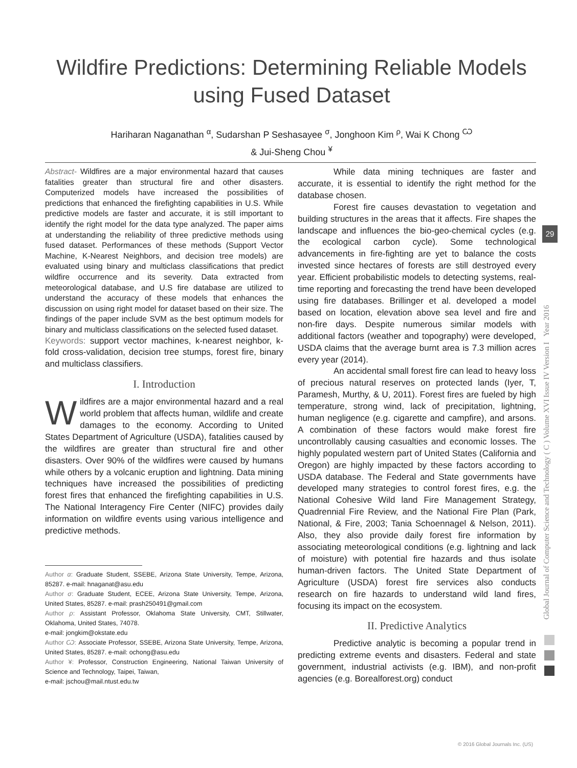Wildfire Predictions: Determining Reliable Models using Fused Dataset
Hariharan Naganathan <sup>α</sup>, Sudarshan P Seshasayee <sup>σ</sup>, Jonghoon Kim <sup>ρ</sup>, Wai K Chong <sup>Ѡ</sup>
& Jui-Sheng Chou <sup>¥</sup>
Abstract- Wildfires are a major environmental hazard that causes fatalities greater than structural fire and other disasters. Computerized models have increased the possibilities of predictions that enhanced the firefighting capabilities in U.S. While predictive models are faster and accurate, it is still important to identify the right model for the data type analyzed. The paper aims at understanding the reliability of three predictive methods using fused dataset. Performances of these methods (Support Vector Machine, K-Nearest Neighbors, and decision tree models) are evaluated using binary and multiclass classifications that predict wildfire occurrence and its severity. Data extracted from meteorological database, and U.S fire database are utilized to understand the accuracy of these models that enhances the discussion on using right model for dataset based on their size. The findings of the paper include SVM as the best optimum models for binary and multiclass classifications on the selected fused dataset.
Keywords: support vector machines, k-nearest neighbor, k-fold cross-validation, decision tree stumps, forest fire, binary and multiclass classifiers.
I. Introduction
Wildfires are a major environmental hazard and a real world problem that affects human, wildlife and create damages to the economy. According to United States Department of Agriculture (USDA), fatalities caused by the wildfires are greater than structural fire and other disasters. Over 90% of the wildfires were caused by humans while others by a volcanic eruption and lightning. Data mining techniques have increased the possibilities of predicting forest fires that enhanced the firefighting capabilities in U.S. The National Interagency Fire Center (NIFC) provides daily information on wildfire events using various intelligence and predictive methods.
Author α: Graduate Student, SSEBE, Arizona State University, Tempe, Arizona, 85287. e-mail: hnaganat@asu.edu
Author σ: Graduate Student, ECEE, Arizona State University, Tempe, Arizona, United States, 85287. e-mail: prash250491@gmail.com
Author ρ: Assistant Professor, Oklahoma State University, CMT, Stillwater, Oklahoma, United States, 74078.
e-mail: jongkim@okstate.edu
Author Ѡ: Associate Professor, SSEBE, Arizona State University, Tempe, Arizona, United States, 85287. e-mail: ochong@asu.edu
Author ¥: Professor, Construction Engineering, National Taiwan University of Science and Technology, Taipei, Taiwan,
e-mail: jschou@mail.ntust.edu.tw
While data mining techniques are faster and accurate, it is essential to identify the right method for the database chosen.
Forest fire causes devastation to vegetation and building structures in the areas that it affects. Fire shapes the landscape and influences the bio-geo-chemical cycles (e.g. the ecological carbon cycle). Some technological advancements in fire-fighting are yet to balance the costs invested since hectares of forests are still destroyed every year. Efficient probabilistic models to detecting systems, real-time reporting and forecasting the trend have been developed using fire databases. Brillinger et al. developed a model based on location, elevation above sea level and fire and non-fire days. Despite numerous similar models with additional factors (weather and topography) were developed, USDA claims that the average burnt area is 7.3 million acres every year (2014).
An accidental small forest fire can lead to heavy loss of precious natural reserves on protected lands (Iyer, T, Paramesh, Murthy, & U, 2011). Forest fires are fueled by high temperature, strong wind, lack of precipitation, lightning, human negligence (e.g. cigarette and campfire), and arsons. A combination of these factors would make forest fire uncontrollably causing casualties and economic losses. The highly populated western part of United States (California and Oregon) are highly impacted by these factors according to USDA database. The Federal and State governments have developed many strategies to control forest fires, e.g. the National Cohesive Wild land Fire Management Strategy, Quadrennial Fire Review, and the National Fire Plan (Park, National, & Fire, 2003; Tania Schoennagel & Nelson, 2011). Also, they also provide daily forest fire information by associating meteorological conditions (e.g. lightning and lack of moisture) with potential fire hazards and thus isolate human-driven factors. The United State Department of Agriculture (USDA) forest fire services also conducts research on fire hazards to understand wild land fires, focusing its impact on the ecosystem.
II. Predictive Analytics
Predictive analytic is becoming a popular trend in predicting extreme events and disasters. Federal and state government, industrial activists (e.g. IBM), and non-profit agencies (e.g. Borealforest.org) conduct
Global Journal of Computer Science and Technology ( C ) Volume XVI Issue IV Version I Year 2016
29
© 2016 Global Journals Inc. (US)